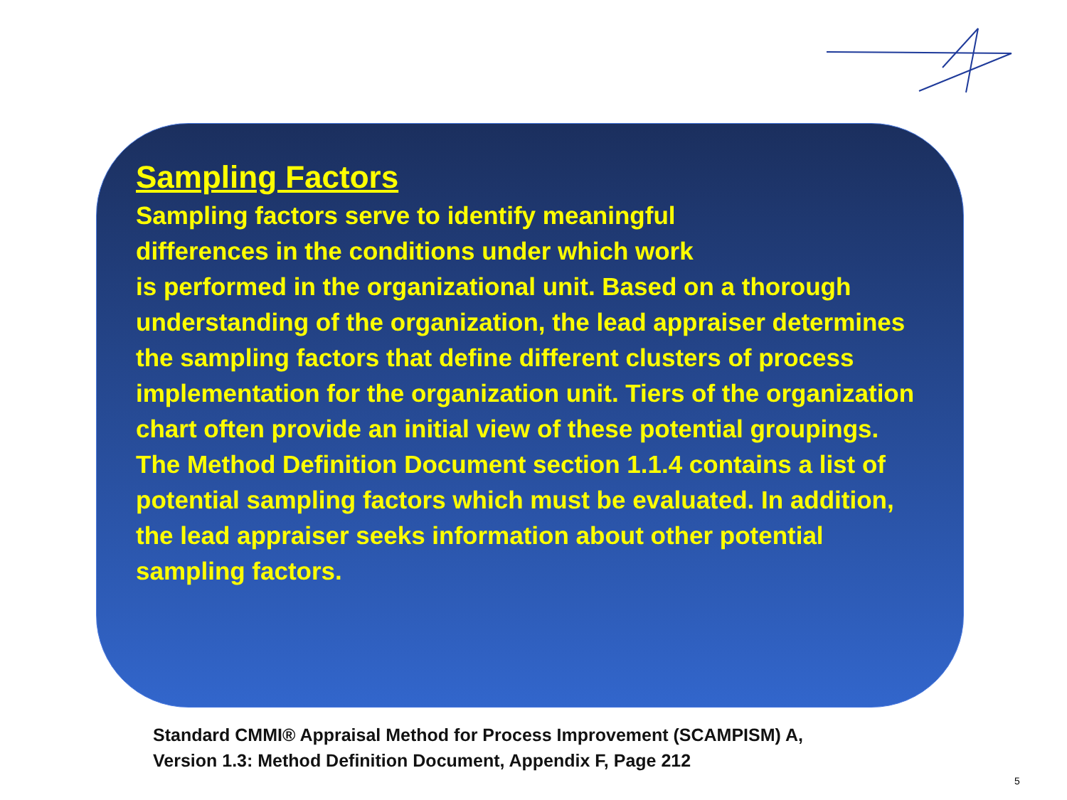Sampling Factors
Sampling factors serve to identify meaningful
differences in the conditions under which work
is performed in the organizational unit. Based on a thorough understanding of the organization, the lead appraiser determines the sampling factors that define different clusters of process implementation for the organization unit. Tiers of the organization chart often provide an initial view of these potential groupings. The Method Definition Document section 1.1.4 contains a list of potential sampling factors which must be evaluated. In addition, the lead appraiser seeks information about other potential sampling factors.
Standard CMMI® Appraisal Method for Process Improvement (SCAMPISM) A,
Version 1.3: Method Definition Document, Appendix F, Page 212
5